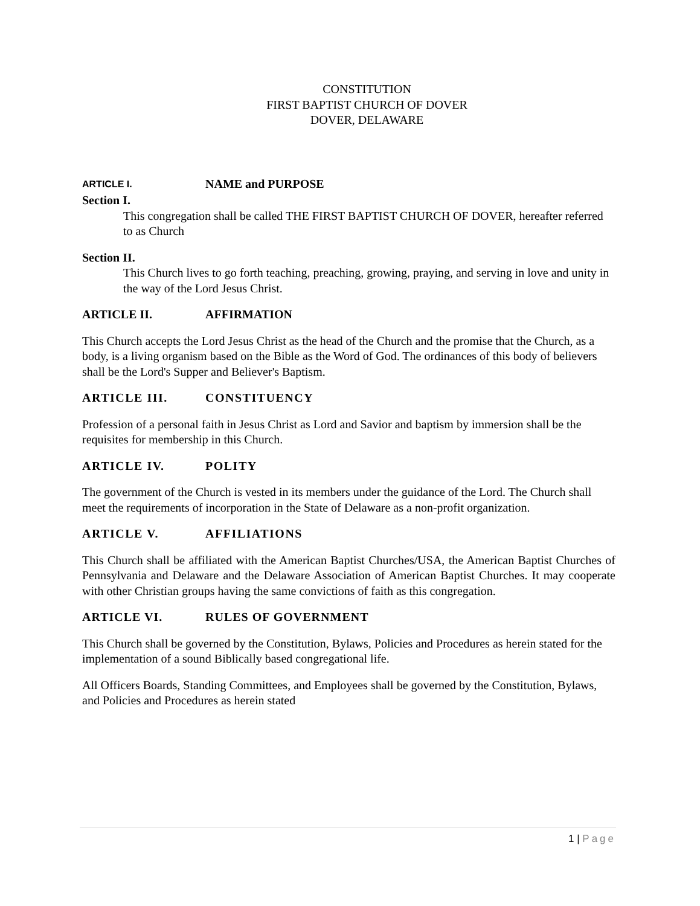CONSTITUTION
FIRST BAPTIST CHURCH OF DOVER
DOVER, DELAWARE
ARTICLE I. NAME and PURPOSE
Section I.
This congregation shall be called THE FIRST BAPTIST CHURCH OF DOVER, hereafter referred to as Church
Section II.
This Church lives to go forth teaching, preaching, growing, praying, and serving in love and unity in the way of the Lord Jesus Christ.
ARTICLE II. AFFIRMATION
This Church accepts the Lord Jesus Christ as the head of the Church and the promise that the Church, as a body, is a living organism based on the Bible as the Word of God. The ordinances of this body of believers shall be the Lord's Supper and Believer's Baptism.
ARTICLE III. CONSTITUENCY
Profession of a personal faith in Jesus Christ as Lord and Savior and baptism by immersion shall be the requisites for membership in this Church.
ARTICLE IV. POLITY
The government of the Church is vested in its members under the guidance of the Lord. The Church shall meet the requirements of incorporation in the State of Delaware as a non-profit organization.
ARTICLE V. AFFILIATIONS
This Church shall be affiliated with the American Baptist Churches/USA, the American Baptist Churches of Pennsylvania and Delaware and the Delaware Association of American Baptist Churches. It may cooperate with other Christian groups having the same convictions of faith as this congregation.
ARTICLE VI. RULES OF GOVERNMENT
This Church shall be governed by the Constitution, Bylaws, Policies and Procedures as herein stated for the implementation of a sound Biblically based congregational life.
All Officers Boards, Standing Committees, and Employees shall be governed by the Constitution, Bylaws, and Policies and Procedures as herein stated
1 | Page